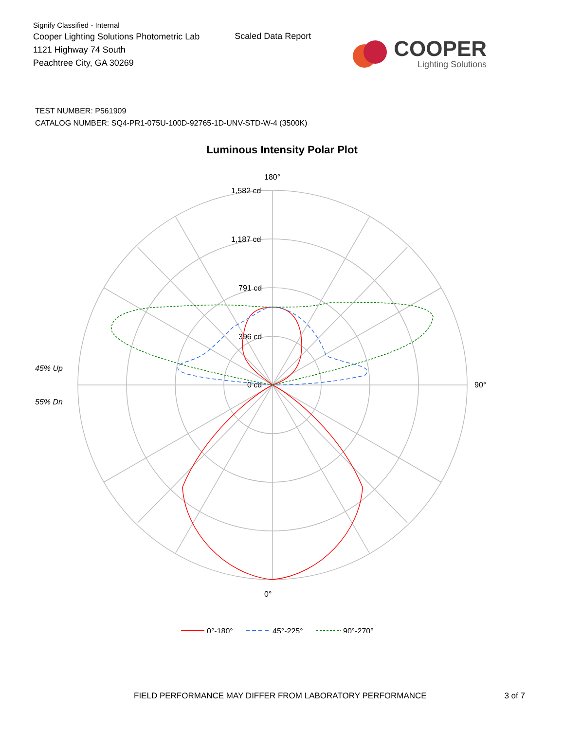Signify Classified - Internal
Cooper Lighting Solutions Photometric Lab
1121 Highway 74 South
Peachtree City, GA 30269
Scaled Data Report
COOPER
Lighting Solutions
TEST NUMBER: P561909
CATALOG NUMBER: SQ4-PR1-075U-100D-92765-1D-UNV-STD-W-4 (3500K)
Luminous Intensity Polar Plot
180°
0°
90°
1,582 cd
1,187 cd
791 cd
396 cd
0 cd
45% Up
55% Dn
0°-180°
45°-225°
90°-270°
FIELD PERFORMANCE MAY DIFFER FROM LABORATORY PERFORMANCE 3 of 7